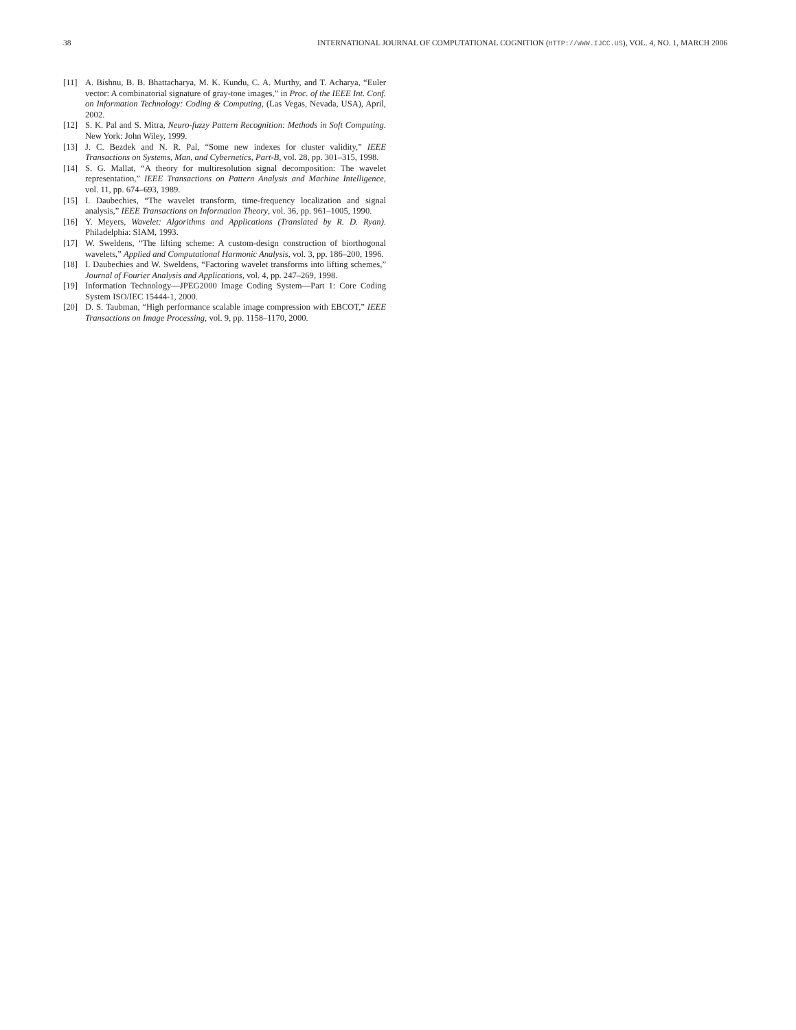38 INTERNATIONAL JOURNAL OF COMPUTATIONAL COGNITION (HTTP://WWW.IJCC.US), VOL. 4, NO. 1, MARCH 2006
[11] A. Bishnu, B. B. Bhattacharya, M. K. Kundu, C. A. Murthy, and T. Acharya, “Euler vector: A combinatorial signature of gray-tone images,” in Proc. of the IEEE Int. Conf. on Information Technology: Coding & Computing, (Las Vegas, Nevada, USA), April, 2002.
[12] S. K. Pal and S. Mitra, Neuro-fuzzy Pattern Recognition: Methods in Soft Computing. New York: John Wiley, 1999.
[13] J. C. Bezdek and N. R. Pal, “Some new indexes for cluster validity,” IEEE Transactions on Systems, Man, and Cybernetics, Part-B, vol. 28, pp. 301–315, 1998.
[14] S. G. Mallat, “A theory for multiresolution signal decomposition: The wavelet representation,” IEEE Transactions on Pattern Analysis and Machine Intelligence, vol. 11, pp. 674–693, 1989.
[15] I. Daubechies, “The wavelet transform, time-frequency localization and signal analysis,” IEEE Transactions on Information Theory, vol. 36, pp. 961–1005, 1990.
[16] Y. Meyers, Wavelet: Algorithms and Applications (Translated by R. D. Ryan). Philadelphia: SIAM, 1993.
[17] W. Sweldens, “The lifting scheme: A custom-design construction of biorthogonal wavelets,” Applied and Computational Harmonic Analysis, vol. 3, pp. 186–200, 1996.
[18] I. Daubechies and W. Sweldens, “Factoring wavelet transforms into lifting schemes,” Journal of Fourier Analysis and Applications, vol. 4, pp. 247–269, 1998.
[19] Information Technology—JPEG2000 Image Coding System—Part 1: Core Coding System ISO/IEC 15444-1, 2000.
[20] D. S. Taubman, “High performance scalable image compression with EBCOT,” IEEE Transactions on Image Processing, vol. 9, pp. 1158–1170, 2000.